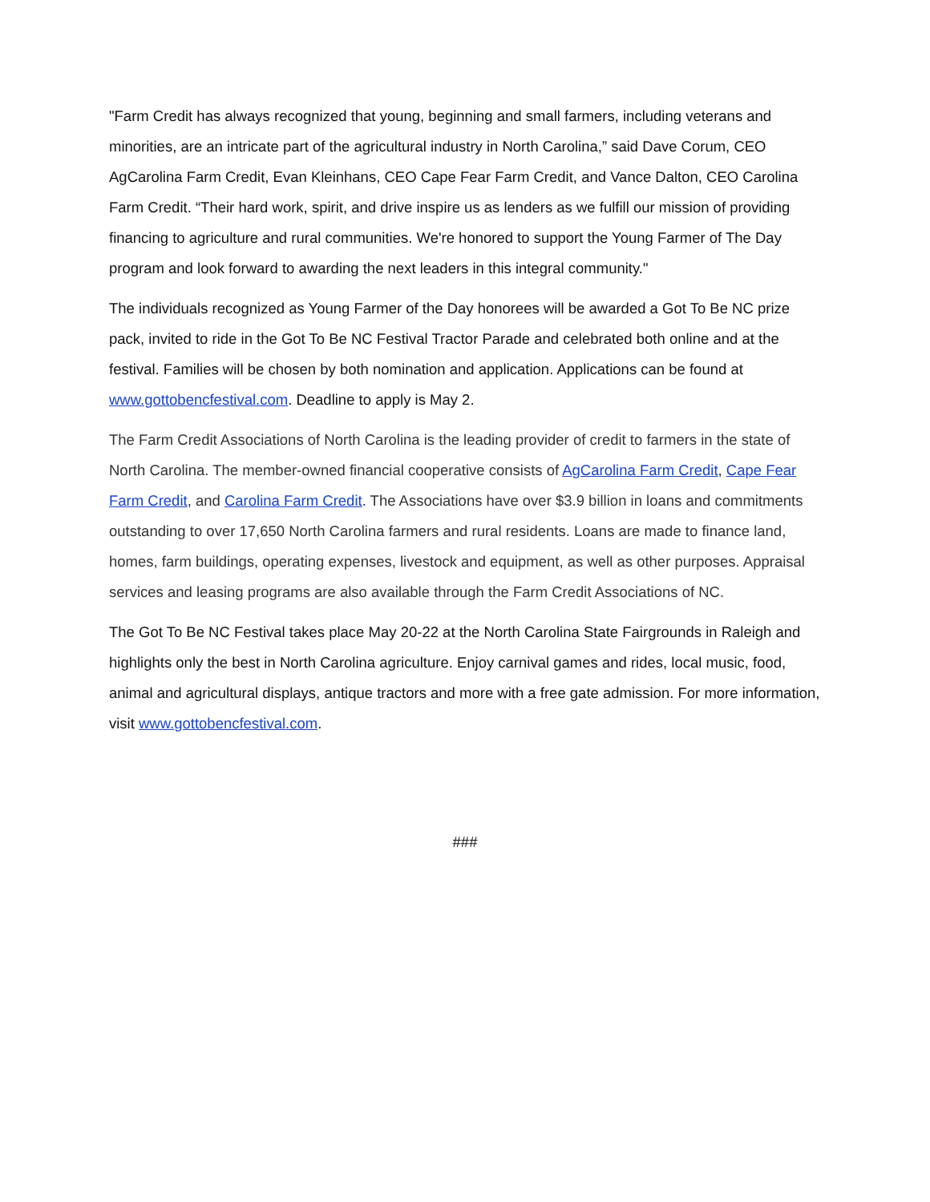"Farm Credit has always recognized that young, beginning and small farmers, including veterans and minorities, are an intricate part of the agricultural industry in North Carolina,” said Dave Corum, CEO AgCarolina Farm Credit, Evan Kleinhans, CEO Cape Fear Farm Credit, and Vance Dalton, CEO Carolina Farm Credit. “Their hard work, spirit, and drive inspire us as lenders as we fulfill our mission of providing financing to agriculture and rural communities. We're honored to support the Young Farmer of The Day program and look forward to awarding the next leaders in this integral community."
The individuals recognized as Young Farmer of the Day honorees will be awarded a Got To Be NC prize pack, invited to ride in the Got To Be NC Festival Tractor Parade and celebrated both online and at the festival. Families will be chosen by both nomination and application. Applications can be found at www.gottobencfestival.com. Deadline to apply is May 2.
The Farm Credit Associations of North Carolina is the leading provider of credit to farmers in the state of North Carolina. The member-owned financial cooperative consists of AgCarolina Farm Credit, Cape Fear Farm Credit, and Carolina Farm Credit. The Associations have over $3.9 billion in loans and commitments outstanding to over 17,650 North Carolina farmers and rural residents. Loans are made to finance land, homes, farm buildings, operating expenses, livestock and equipment, as well as other purposes. Appraisal services and leasing programs are also available through the Farm Credit Associations of NC.
The Got To Be NC Festival takes place May 20-22 at the North Carolina State Fairgrounds in Raleigh and highlights only the best in North Carolina agriculture. Enjoy carnival games and rides, local music, food, animal and agricultural displays, antique tractors and more with a free gate admission. For more information, visit www.gottobencfestival.com.
###